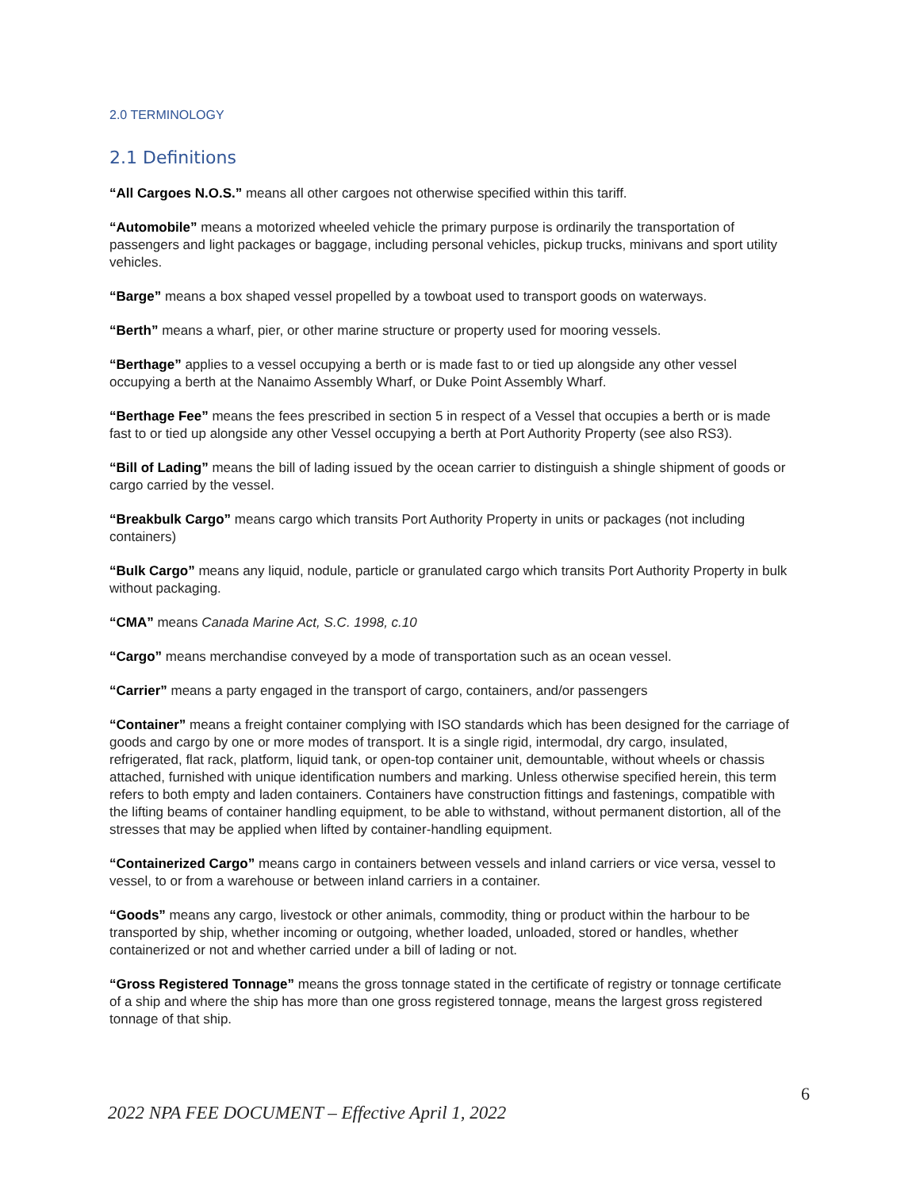2.0 TERMINOLOGY
2.1 Definitions
“All Cargoes N.O.S.” means all other cargoes not otherwise specified within this tariff.
“Automobile” means a motorized wheeled vehicle the primary purpose is ordinarily the transportation of passengers and light packages or baggage, including personal vehicles, pickup trucks, minivans and sport utility vehicles.
“Barge” means a box shaped vessel propelled by a towboat used to transport goods on waterways.
“Berth” means a wharf, pier, or other marine structure or property used for mooring vessels.
“Berthage” applies to a vessel occupying a berth or is made fast to or tied up alongside any other vessel occupying a berth at the Nanaimo Assembly Wharf, or Duke Point Assembly Wharf.
“Berthage Fee” means the fees prescribed in section 5 in respect of a Vessel that occupies a berth or is made fast to or tied up alongside any other Vessel occupying a berth at Port Authority Property (see also RS3).
“Bill of Lading” means the bill of lading issued by the ocean carrier to distinguish a shingle shipment of goods or cargo carried by the vessel.
“Breakbulk Cargo” means cargo which transits Port Authority Property in units or packages (not including containers)
“Bulk Cargo” means any liquid, nodule, particle or granulated cargo which transits Port Authority Property in bulk without packaging.
“CMA” means Canada Marine Act, S.C. 1998, c.10
“Cargo” means merchandise conveyed by a mode of transportation such as an ocean vessel.
“Carrier” means a party engaged in the transport of cargo, containers, and/or passengers
“Container” means a freight container complying with ISO standards which has been designed for the carriage of goods and cargo by one or more modes of transport. It is a single rigid, intermodal, dry cargo, insulated, refrigerated, flat rack, platform, liquid tank, or open-top container unit, demountable, without wheels or chassis attached, furnished with unique identification numbers and marking. Unless otherwise specified herein, this term refers to both empty and laden containers. Containers have construction fittings and fastenings, compatible with the lifting beams of container handling equipment, to be able to withstand, without permanent distortion, all of the stresses that may be applied when lifted by container-handling equipment.
“Containerized Cargo” means cargo in containers between vessels and inland carriers or vice versa, vessel to vessel, to or from a warehouse or between inland carriers in a container.
“Goods” means any cargo, livestock or other animals, commodity, thing or product within the harbour to be transported by ship, whether incoming or outgoing, whether loaded, unloaded, stored or handles, whether containerized or not and whether carried under a bill of lading or not.
“Gross Registered Tonnage” means the gross tonnage stated in the certificate of registry or tonnage certificate of a ship and where the ship has more than one gross registered tonnage, means the largest gross registered tonnage of that ship.
6
2022 NPA FEE DOCUMENT – Effective April 1, 2022